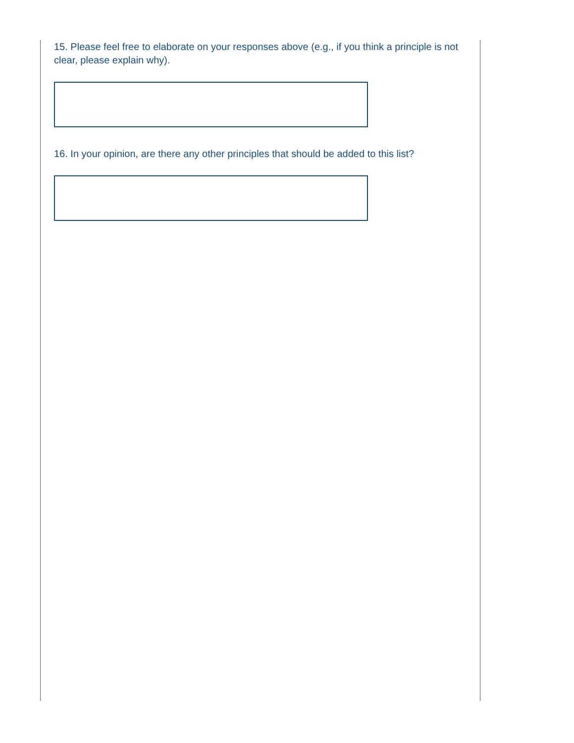15. Please feel free to elaborate on your responses above (e.g., if you think a principle is not clear, please explain why).
16. In your opinion, are there any other principles that should be added to this list?